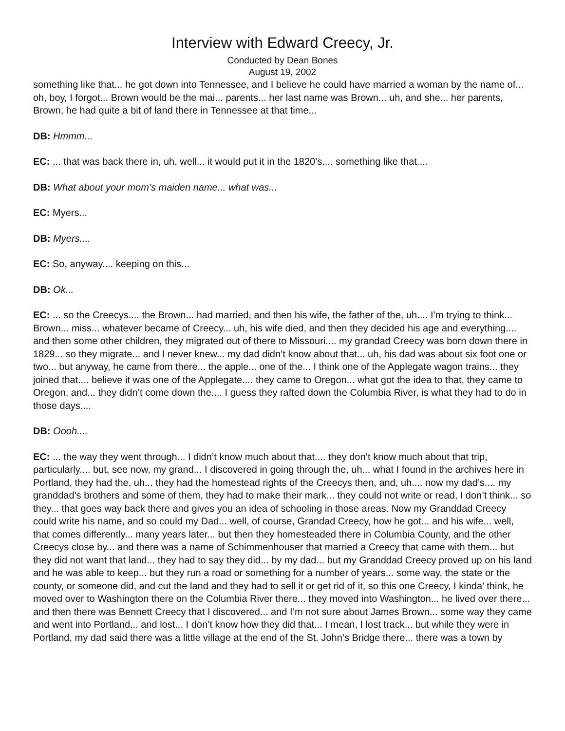Interview with Edward Creecy, Jr.
Conducted by Dean Bones
August 19, 2002
something like that... he got down into Tennessee, and I believe he could have married a woman by the name of... oh, boy, I forgot... Brown would be the mai... parents... her last name was Brown... uh, and she... her parents, Brown, he had quite a bit of land there in Tennessee at that time...
DB: Hmmm...
EC: ... that was back there in, uh, well... it would put it in the 1820’s.... something like that....
DB: What about your mom’s maiden name... what was...
EC: Myers...
DB: Myers....
EC: So, anyway.... keeping on this...
DB: Ok...
EC: ... so the Creecys.... the Brown... had married, and then his wife, the father of the, uh.... I’m trying to think... Brown... miss... whatever became of Creecy... uh, his wife died, and then they decided his age and everything.... and then some other children, they migrated out of there to Missouri.... my grandad Creecy was born down there in 1829... so they migrate... and I never knew... my dad didn’t know about that... uh, his dad was about six foot one or two... but anyway, he came from there... the apple... one of the... I think one of the Applegate wagon trains... they joined that.... believe it was one of the Applegate.... they came to Oregon... what got the idea to that, they came to Oregon, and... they didn’t come down the.... I guess they rafted down the Columbia River, is what they had to do in those days....
DB: Oooh....
EC: ... the way they went through... I didn’t know much about that.... they don’t know much about that trip, particularly.... but, see now, my grand... I discovered in going through the, uh... what I found in the archives here in Portland, they had the, uh... they had the homestead rights of the Creecys then, and, uh.... now my dad’s.... my granddad’s brothers and some of them, they had to make their mark... they could not write or read, I don’t think... so they... that goes way back there and gives you an idea of schooling in those areas. Now my Granddad Creecy could write his name, and so could my Dad... well, of course, Grandad Creecy, how he got... and his wife... well, that comes differently... many years later... but then they homesteaded there in Columbia County, and the other Creecys close by... and there was a name of Schimmenhouser that married a Creecy that came with them... but they did not want that land... they had to say they did... by my dad... but my Granddad Creecy proved up on his land and he was able to keep... but they run a road or something for a number of years... some way, the state or the county, or someone did, and cut the land and they had to sell it or get rid of it, so this one Creecy, I kinda’ think, he moved over to Washington there on the Columbia River there... they moved into Washington... he lived over there... and then there was Bennett Creecy that I discovered... and I’m not sure about James Brown... some way they came and went into Portland... and lost... I don’t know how they did that... I mean, I lost track... but while they were in Portland, my dad said there was a little village at the end of the St. John’s Bridge there... there was a town by